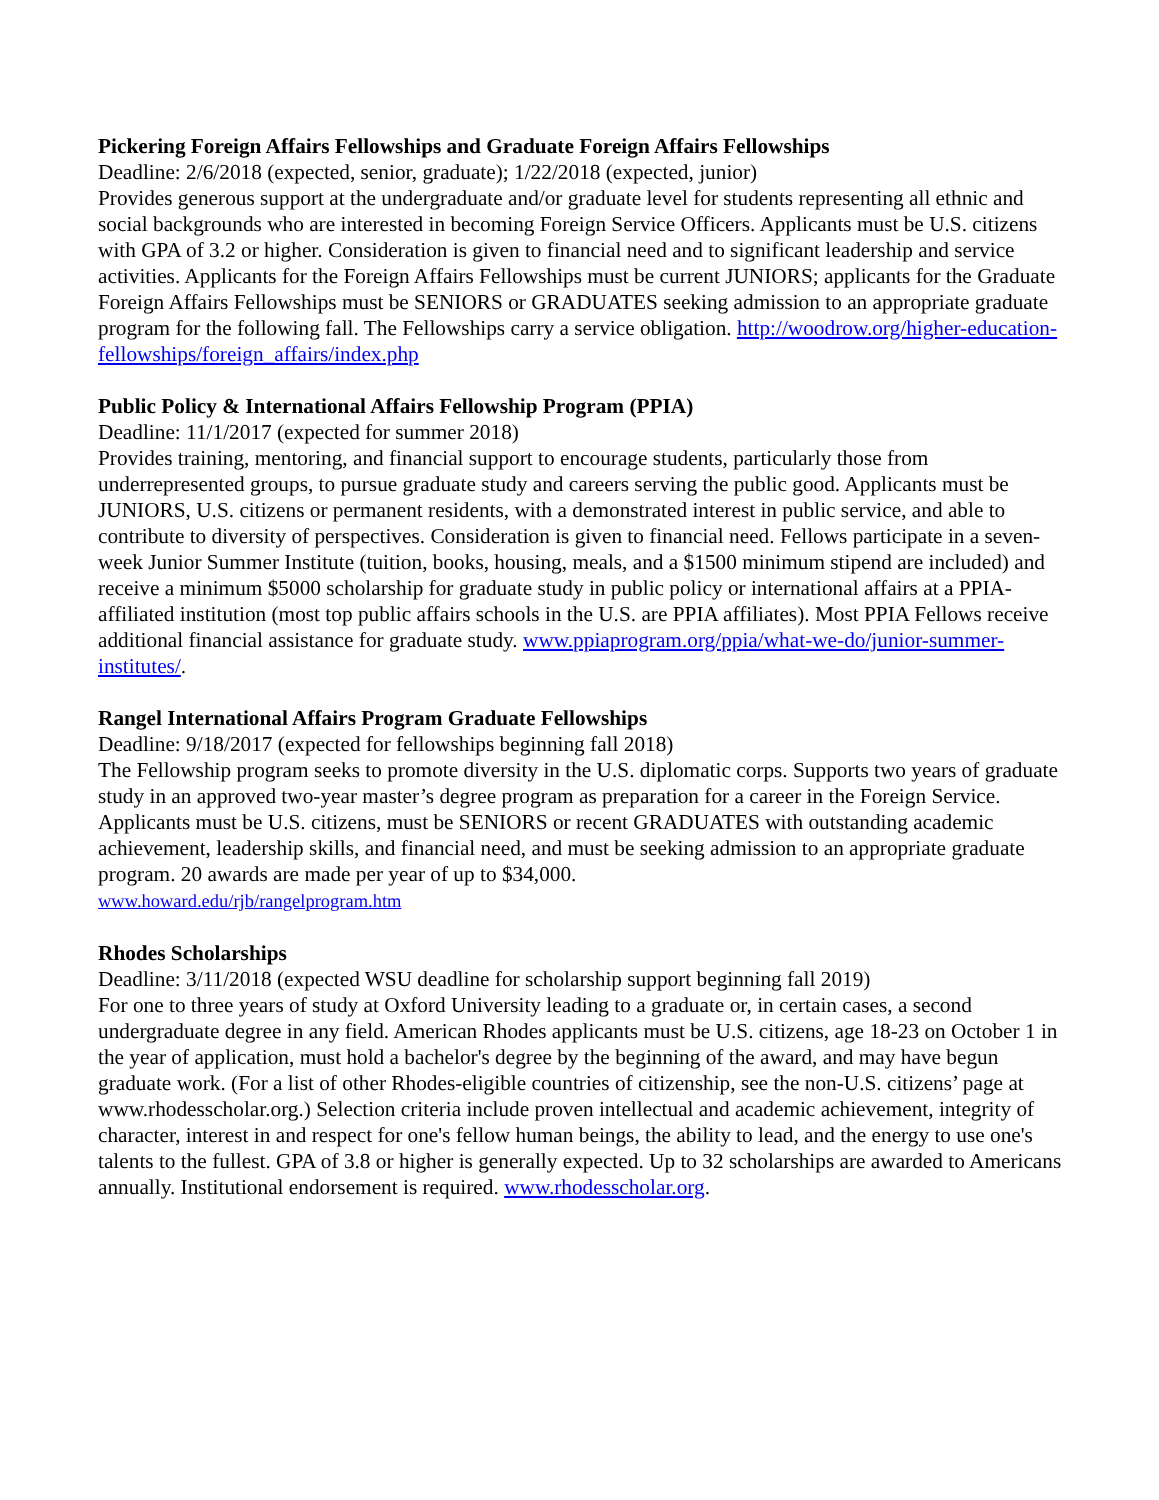Pickering Foreign Affairs Fellowships and Graduate Foreign Affairs Fellowships
Deadline: 2/6/2018 (expected, senior, graduate); 1/22/2018 (expected, junior)
Provides generous support at the undergraduate and/or graduate level for students representing all ethnic and social backgrounds who are interested in becoming Foreign Service Officers. Applicants must be U.S. citizens with GPA of 3.2 or higher. Consideration is given to financial need and to significant leadership and service activities. Applicants for the Foreign Affairs Fellowships must be current JUNIORS; applicants for the Graduate Foreign Affairs Fellowships must be SENIORS or GRADUATES seeking admission to an appropriate graduate program for the following fall. The Fellowships carry a service obligation. http://woodrow.org/higher-education-fellowships/foreign_affairs/index.php
Public Policy & International Affairs Fellowship Program (PPIA)
Deadline: 11/1/2017 (expected for summer 2018)
Provides training, mentoring, and financial support to encourage students, particularly those from underrepresented groups, to pursue graduate study and careers serving the public good. Applicants must be JUNIORS, U.S. citizens or permanent residents, with a demonstrated interest in public service, and able to contribute to diversity of perspectives. Consideration is given to financial need. Fellows participate in a seven-week Junior Summer Institute (tuition, books, housing, meals, and a $1500 minimum stipend are included) and receive a minimum $5000 scholarship for graduate study in public policy or international affairs at a PPIA-affiliated institution (most top public affairs schools in the U.S. are PPIA affiliates). Most PPIA Fellows receive additional financial assistance for graduate study. www.ppiaprogram.org/ppia/what-we-do/junior-summer-institutes/.
Rangel International Affairs Program Graduate Fellowships
Deadline: 9/18/2017 (expected for fellowships beginning fall 2018)
The Fellowship program seeks to promote diversity in the U.S. diplomatic corps. Supports two years of graduate study in an approved two-year master’s degree program as preparation for a career in the Foreign Service. Applicants must be U.S. citizens, must be SENIORS or recent GRADUATES with outstanding academic achievement, leadership skills, and financial need, and must be seeking admission to an appropriate graduate program. 20 awards are made per year of up to $34,000.
www.howard.edu/rjb/rangelprogram.htm
Rhodes Scholarships
Deadline: 3/11/2018 (expected WSU deadline for scholarship support beginning fall 2019)
For one to three years of study at Oxford University leading to a graduate or, in certain cases, a second undergraduate degree in any field. American Rhodes applicants must be U.S. citizens, age 18-23 on October 1 in the year of application, must hold a bachelor's degree by the beginning of the award, and may have begun graduate work. (For a list of other Rhodes-eligible countries of citizenship, see the non-U.S. citizens’ page at www.rhodesscholar.org.) Selection criteria include proven intellectual and academic achievement, integrity of character, interest in and respect for one's fellow human beings, the ability to lead, and the energy to use one's talents to the fullest. GPA of 3.8 or higher is generally expected. Up to 32 scholarships are awarded to Americans annually. Institutional endorsement is required. www.rhodesscholar.org.